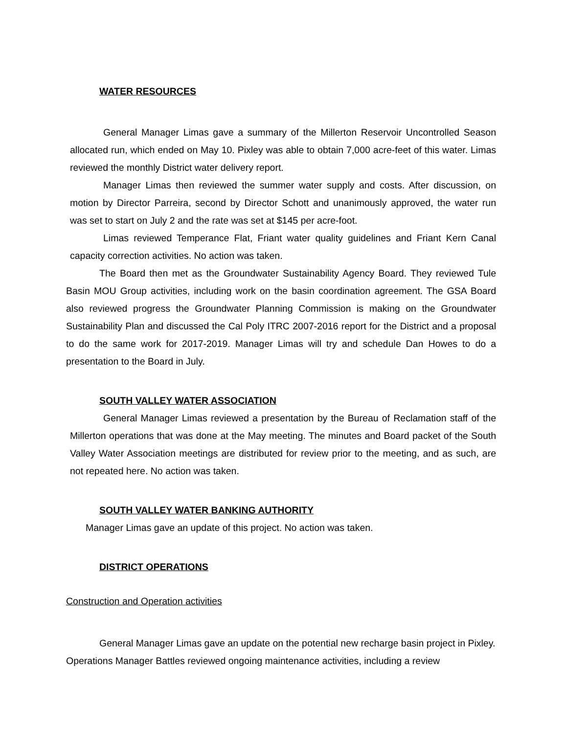WATER RESOURCES
General Manager Limas gave a summary of the Millerton Reservoir Uncontrolled Season allocated run, which ended on May 10. Pixley was able to obtain 7,000 acre-feet of this water. Limas reviewed the monthly District water delivery report.
Manager Limas then reviewed the summer water supply and costs. After discussion, on motion by Director Parreira, second by Director Schott and unanimously approved, the water run was set to start on July 2 and the rate was set at $145 per acre-foot.
Limas reviewed Temperance Flat, Friant water quality guidelines and Friant Kern Canal capacity correction activities. No action was taken.
The Board then met as the Groundwater Sustainability Agency Board. They reviewed Tule Basin MOU Group activities, including work on the basin coordination agreement. The GSA Board also reviewed progress the Groundwater Planning Commission is making on the Groundwater Sustainability Plan and discussed the Cal Poly ITRC 2007-2016 report for the District and a proposal to do the same work for 2017-2019. Manager Limas will try and schedule Dan Howes to do a presentation to the Board in July.
SOUTH VALLEY WATER ASSOCIATION
General Manager Limas reviewed a presentation by the Bureau of Reclamation staff of the Millerton operations that was done at the May meeting. The minutes and Board packet of the South Valley Water Association meetings are distributed for review prior to the meeting, and as such, are not repeated here. No action was taken.
SOUTH VALLEY WATER BANKING AUTHORITY
Manager Limas gave an update of this project. No action was taken.
DISTRICT OPERATIONS
Construction and Operation activities
General Manager Limas gave an update on the potential new recharge basin project in Pixley. Operations Manager Battles reviewed ongoing maintenance activities, including a review